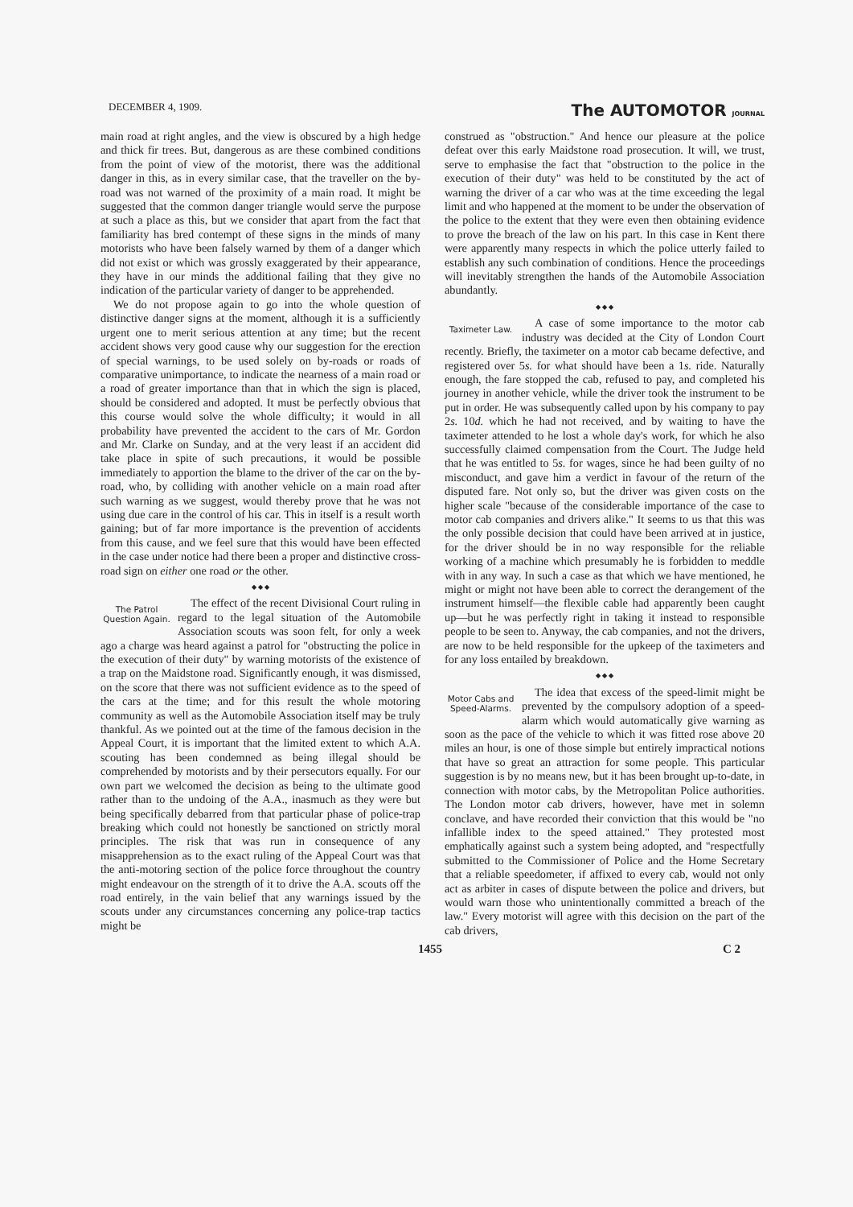DECEMBER 4, 1909. The AUTOMOTOR JOURNAL
main road at right angles, and the view is obscured by a high hedge and thick fir trees. But, dangerous as are these combined conditions from the point of view of the motorist, there was the additional danger in this, as in every similar case, that the traveller on the by-road was not warned of the proximity of a main road. It might be suggested that the common danger triangle would serve the purpose at such a place as this, but we consider that apart from the fact that familiarity has bred contempt of these signs in the minds of many motorists who have been falsely warned by them of a danger which did not exist or which was grossly exaggerated by their appearance, they have in our minds the additional failing that they give no indication of the particular variety of danger to be apprehended.
We do not propose again to go into the whole question of distinctive danger signs at the moment, although it is a sufficiently urgent one to merit serious attention at any time; but the recent accident shows very good cause why our suggestion for the erection of special warnings, to be used solely on by-roads or roads of comparative unimportance, to indicate the nearness of a main road or a road of greater importance than that in which the sign is placed, should be considered and adopted. It must be perfectly obvious that this course would solve the whole difficulty; it would in all probability have prevented the accident to the cars of Mr. Gordon and Mr. Clarke on Sunday, and at the very least if an accident did take place in spite of such precautions, it would be possible immediately to apportion the blame to the driver of the car on the by-road, who, by colliding with another vehicle on a main road after such warning as we suggest, would thereby prove that he was not using due care in the control of his car. This in itself is a result worth gaining; but of far more importance is the prevention of accidents from this cause, and we feel sure that this would have been effected in the case under notice had there been a proper and distinctive cross-road sign on either one road or the other.
◆ ◆ ◆
The Patrol Question Again.
The effect of the recent Divisional Court ruling in regard to the legal situation of the Automobile Association scouts was soon felt, for only a week ago a charge was heard against a patrol for "obstructing the police in the execution of their duty" by warning motorists of the existence of a trap on the Maidstone road. Significantly enough, it was dismissed, on the score that there was not sufficient evidence as to the speed of the cars at the time; and for this result the whole motoring community as well as the Automobile Association itself may be truly thankful. As we pointed out at the time of the famous decision in the Appeal Court, it is important that the limited extent to which A.A. scouting has been condemned as being illegal should be comprehended by motorists and by their persecutors equally. For our own part we welcomed the decision as being to the ultimate good rather than to the undoing of the A.A., inasmuch as they were but being specifically debarred from that particular phase of police-trap breaking which could not honestly be sanctioned on strictly moral principles. The risk that was run in consequence of any misapprehension as to the exact ruling of the Appeal Court was that the anti-motoring section of the police force throughout the country might endeavour on the strength of it to drive the A.A. scouts off the road entirely, in the vain belief that any warnings issued by the scouts under any circumstances concerning any police-trap tactics might be
construed as "obstruction." And hence our pleasure at the police defeat over this early Maidstone road prosecution. It will, we trust, serve to emphasise the fact that "obstruction to the police in the execution of their duty" was held to be constituted by the act of warning the driver of a car who was at the time exceeding the legal limit and who happened at the moment to be under the observation of the police to the extent that they were even then obtaining evidence to prove the breach of the law on his part. In this case in Kent there were apparently many respects in which the police utterly failed to establish any such combination of conditions. Hence the proceedings will inevitably strengthen the hands of the Automobile Association abundantly.
◆ ◆ ◆
Taximeter Law.
A case of some importance to the motor cab industry was decided at the City of London Court recently. Briefly, the taximeter on a motor cab became defective, and registered over 5s. for what should have been a 1s. ride. Naturally enough, the fare stopped the cab, refused to pay, and completed his journey in another vehicle, while the driver took the instrument to be put in order. He was subsequently called upon by his company to pay 2s. 10d. which he had not received, and by waiting to have the taximeter attended to he lost a whole day's work, for which he also successfully claimed compensation from the Court. The Judge held that he was entitled to 5s. for wages, since he had been guilty of no misconduct, and gave him a verdict in favour of the return of the disputed fare. Not only so, but the driver was given costs on the higher scale "because of the considerable importance of the case to motor cab companies and drivers alike." It seems to us that this was the only possible decision that could have been arrived at in justice, for the driver should be in no way responsible for the reliable working of a machine which presumably he is forbidden to meddle with in any way. In such a case as that which we have mentioned, he might or might not have been able to correct the derangement of the instrument himself—the flexible cable had apparently been caught up—but he was perfectly right in taking it instead to responsible people to be seen to. Anyway, the cab companies, and not the drivers, are now to be held responsible for the upkeep of the taximeters and for any loss entailed by breakdown.
◆ ◆ ◆
Motor Cabs and Speed-Alarms.
The idea that excess of the speed-limit might be prevented by the compulsory adoption of a speed-alarm which would automatically give warning as soon as the pace of the vehicle to which it was fitted rose above 20 miles an hour, is one of those simple but entirely impractical notions that have so great an attraction for some people. This particular suggestion is by no means new, but it has been brought up-to-date, in connection with motor cabs, by the Metropolitan Police authorities. The London motor cab drivers, however, have met in solemn conclave, and have recorded their conviction that this would be "no infallible index to the speed attained." They protested most emphatically against such a system being adopted, and "respectfully submitted to the Commissioner of Police and the Home Secretary that a reliable speedometer, if affixed to every cab, would not only act as arbiter in cases of dispute between the police and drivers, but would warn those who unintentionally committed a breach of the law." Every motorist will agree with this decision on the part of the cab drivers,
1455 C 2